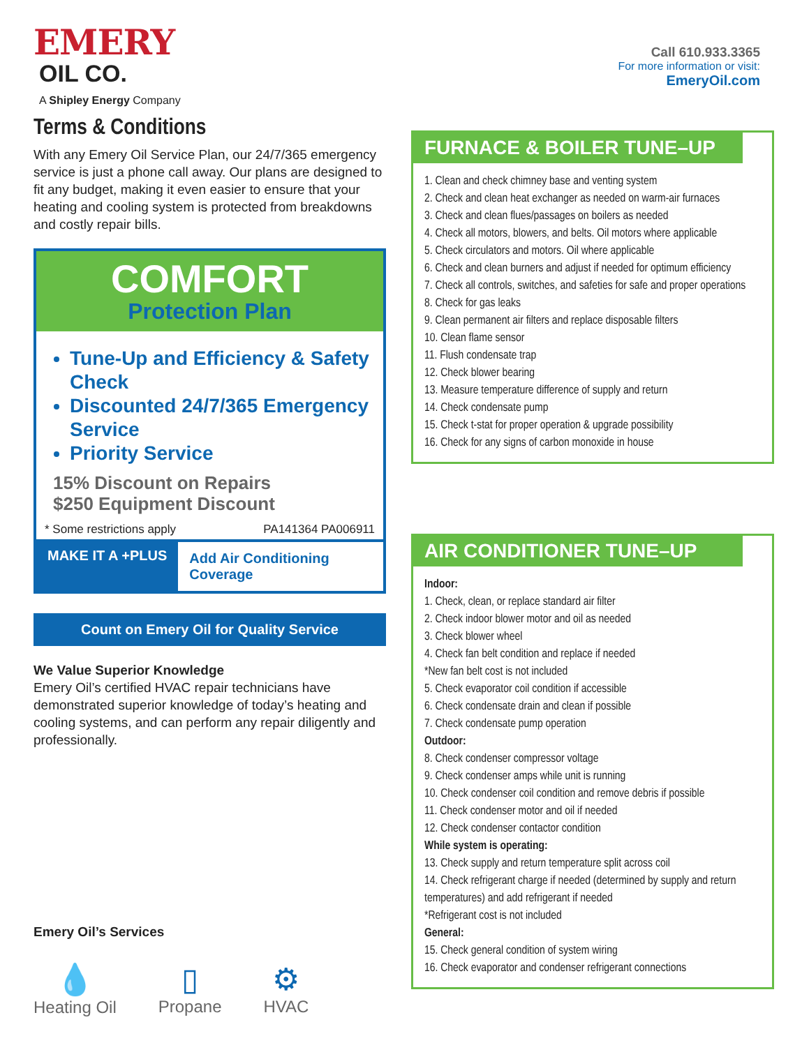EMERY
OIL CO.
A Shipley Energy Company
Terms & Conditions
With any Emery Oil Service Plan, our 24/7/365 emergency service is just a phone call away. Our plans are designed to fit any budget, making it even easier to ensure that your heating and cooling system is protected from breakdowns and costly repair bills.
COMFORT
Protection Plan
Tune-Up and Efficiency & Safety Check
Discounted 24/7/365 Emergency Service
Priority Service
15% Discount on Repairs
$250 Equipment Discount
* Some restrictions apply PA141364 PA006911
MAKE IT A +PLUS
Add Air Conditioning Coverage
Count on Emery Oil for Quality Service
We Value Superior Knowledge
Emery Oil’s certified HVAC repair technicians have demonstrated superior knowledge of today’s heating and cooling systems, and can perform any repair diligently and professionally.
Emery Oil’s Services
💧
Heating Oil
▯
Propane
⚙
HVAC
Call 610.933.3365
For more information or visit:
EmeryOil.com
FURNACE & BOILER TUNE–UP
1. Clean and check chimney base and venting system
2. Check and clean heat exchanger as needed on warm-air furnaces
3. Check and clean flues/passages on boilers as needed
4. Check all motors, blowers, and belts. Oil motors where applicable
5. Check circulators and motors. Oil where applicable
6. Check and clean burners and adjust if needed for optimum efficiency
7. Check all controls, switches, and safeties for safe and proper operations
8. Check for gas leaks
9. Clean permanent air filters and replace disposable filters
10. Clean flame sensor
11. Flush condensate trap
12. Check blower bearing
13. Measure temperature difference of supply and return
14. Check condensate pump
15. Check t-stat for proper operation & upgrade possibility
16. Check for any signs of carbon monoxide in house
AIR CONDITIONER TUNE–UP
Indoor:
1. Check, clean, or replace standard air filter
2. Check indoor blower motor and oil as needed
3. Check blower wheel
4. Check fan belt condition and replace if needed
*New fan belt cost is not included
5. Check evaporator coil condition if accessible
6. Check condensate drain and clean if possible
7. Check condensate pump operation
Outdoor:
8. Check condenser compressor voltage
9. Check condenser amps while unit is running
10. Check condenser coil condition and remove debris if possible
11. Check condenser motor and oil if needed
12. Check condenser contactor condition
While system is operating:
13. Check supply and return temperature split across coil
14. Check refrigerant charge if needed (determined by supply and return temperatures) and add refrigerant if needed
*Refrigerant cost is not included
General:
15. Check general condition of system wiring
16. Check evaporator and condenser refrigerant connections